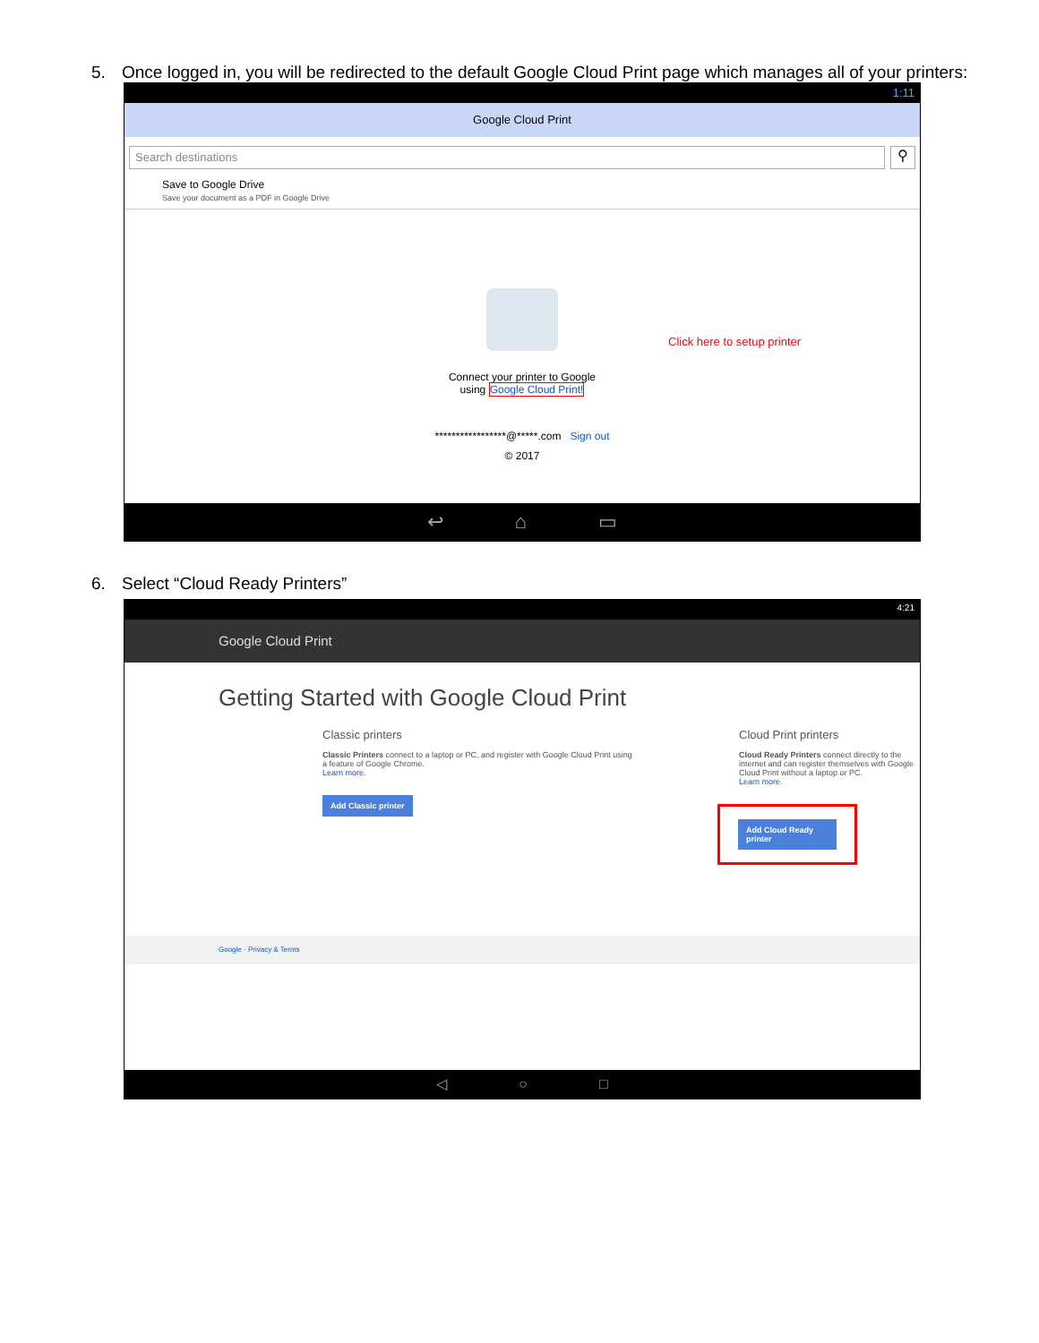5. Once logged in, you will be redirected to the default Google Cloud Print page which manages all of your printers:
1:11
Google Cloud Print
Search destinations
⚲
Save to Google Drive
Save your document as a PDF in Google Drive
Click here to setup printer
Connect your printer to Google
using Google Cloud Print!
*****************@*****.com Sign out
© 2017
↩ ⌂ ▭
6. Select “Cloud Ready Printers”
4:21
Google Cloud Print
Getting Started with Google Cloud Print
Classic printers
Classic Printers connect to a laptop or PC, and register with Google Cloud Print using a feature of Google Chrome.
Learn more.
Add Classic printer
Cloud Print printers
Cloud Ready Printers connect directly to the internet and can register themselves with Google Cloud Print without a laptop or PC.
Learn more.
Add Cloud Ready printer
Google · Privacy & Terms
◁ ○ □